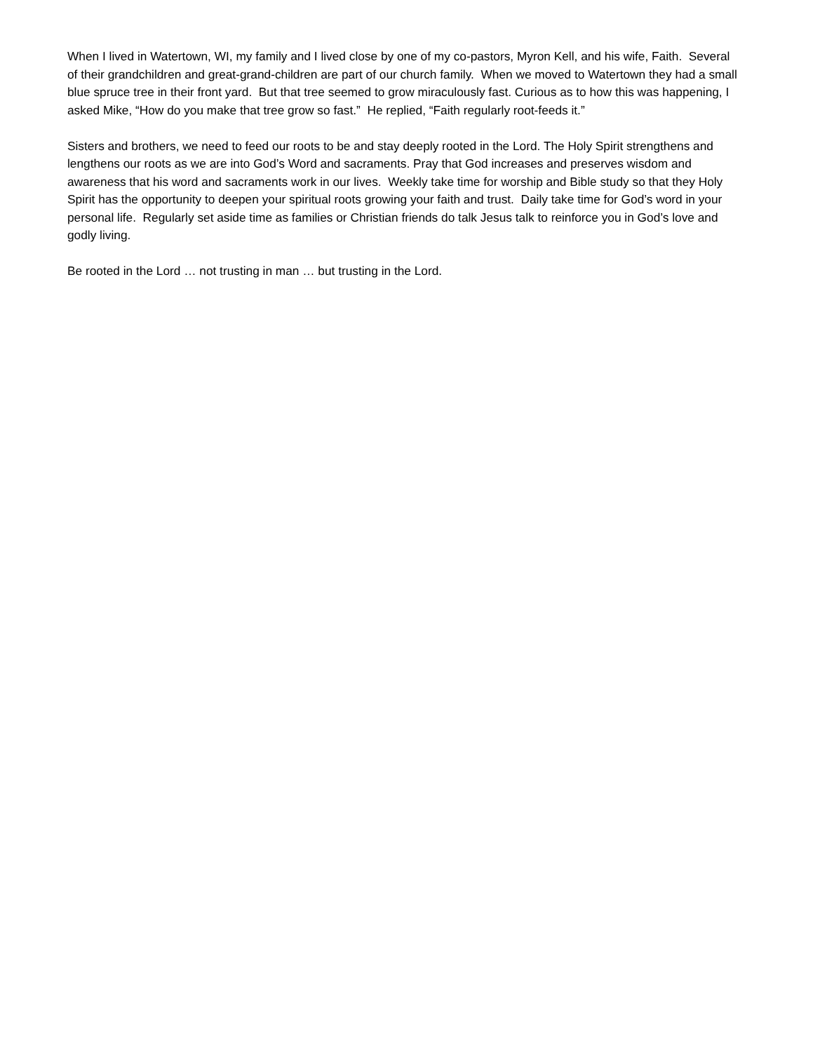When I lived in Watertown, WI, my family and I lived close by one of my co-pastors, Myron Kell, and his wife, Faith. Several of their grandchildren and great-grand-children are part of our church family. When we moved to Watertown they had a small blue spruce tree in their front yard. But that tree seemed to grow miraculously fast. Curious as to how this was happening, I asked Mike, “How do you make that tree grow so fast.” He replied, “Faith regularly root-feeds it.”
Sisters and brothers, we need to feed our roots to be and stay deeply rooted in the Lord. The Holy Spirit strengthens and lengthens our roots as we are into God’s Word and sacraments. Pray that God increases and preserves wisdom and awareness that his word and sacraments work in our lives. Weekly take time for worship and Bible study so that they Holy Spirit has the opportunity to deepen your spiritual roots growing your faith and trust. Daily take time for God’s word in your personal life. Regularly set aside time as families or Christian friends do talk Jesus talk to reinforce you in God’s love and godly living.
Be rooted in the Lord … not trusting in man … but trusting in the Lord.